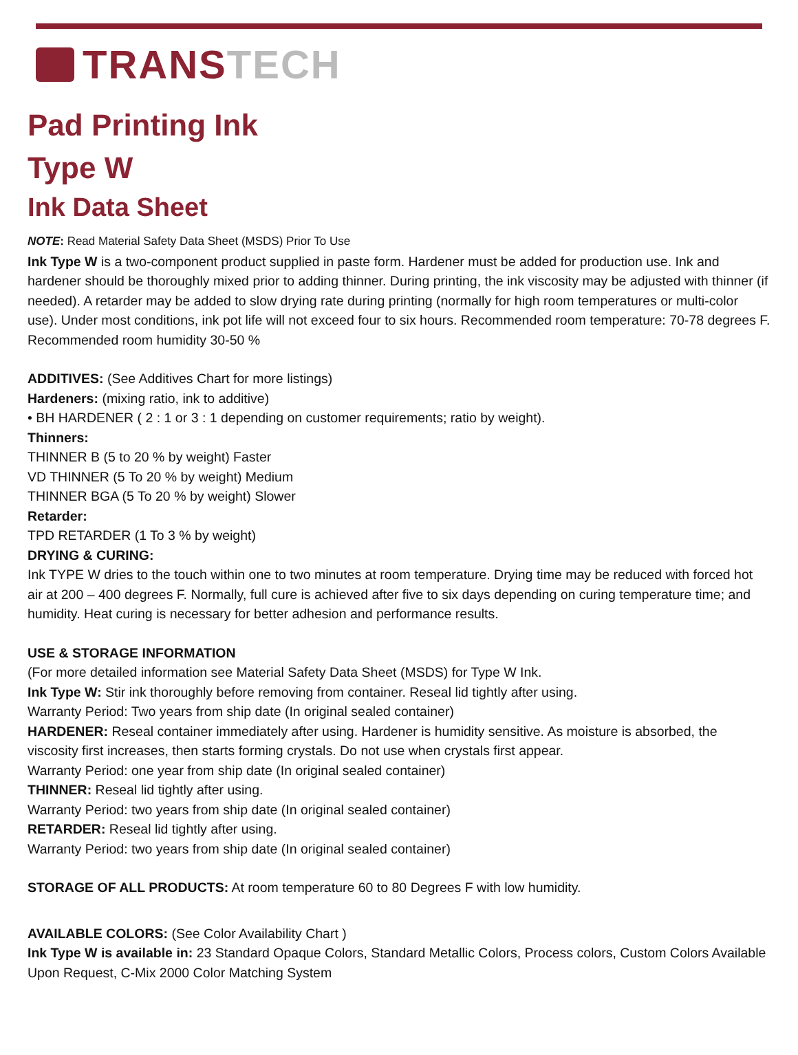TRANS TECH
Pad Printing Ink
Type W
Ink Data Sheet
NOTE: Read Material Safety Data Sheet (MSDS) Prior To Use
Ink Type W is a two-component product supplied in paste form. Hardener must be added for production use. Ink and hardener should be thoroughly mixed prior to adding thinner. During printing, the ink viscosity may be adjusted with thinner (if needed). A retarder may be added to slow drying rate during printing (normally for high room temperatures or multi-color use). Under most conditions, ink pot life will not exceed four to six hours. Recommended room temperature: 70-78 degrees F. Recommended room humidity 30-50 %
ADDITIVES: (See Additives Chart for more listings)
Hardeners: (mixing ratio, ink to additive)
• BH HARDENER ( 2 : 1 or 3 : 1 depending on customer requirements; ratio by weight).
Thinners:
THINNER B (5 to 20 % by weight) Faster
VD THINNER (5 To 20 % by weight) Medium
THINNER BGA (5 To 20 % by weight) Slower
Retarder:
TPD RETARDER (1 To 3 % by weight)
DRYING & CURING:
Ink TYPE W dries to the touch within one to two minutes at room temperature. Drying time may be reduced with forced hot air at 200 – 400 degrees F. Normally, full cure is achieved after five to six days depending on curing temperature time; and humidity. Heat curing is necessary for better adhesion and performance results.
USE & STORAGE INFORMATION
(For more detailed information see Material Safety Data Sheet (MSDS) for Type W Ink.
Ink Type W: Stir ink thoroughly before removing from container. Reseal lid tightly after using.
Warranty Period: Two years from ship date (In original sealed container)
HARDENER: Reseal container immediately after using. Hardener is humidity sensitive. As moisture is absorbed, the viscosity first increases, then starts forming crystals. Do not use when crystals first appear.
Warranty Period: one year from ship date (In original sealed container)
THINNER: Reseal lid tightly after using.
Warranty Period: two years from ship date (In original sealed container)
RETARDER: Reseal lid tightly after using.
Warranty Period: two years from ship date (In original sealed container)
STORAGE OF ALL PRODUCTS: At room temperature 60 to 80 Degrees F with low humidity.
AVAILABLE COLORS: (See Color Availability Chart )
Ink Type W is available in: 23 Standard Opaque Colors, Standard Metallic Colors, Process colors, Custom Colors Available Upon Request, C-Mix 2000 Color Matching System